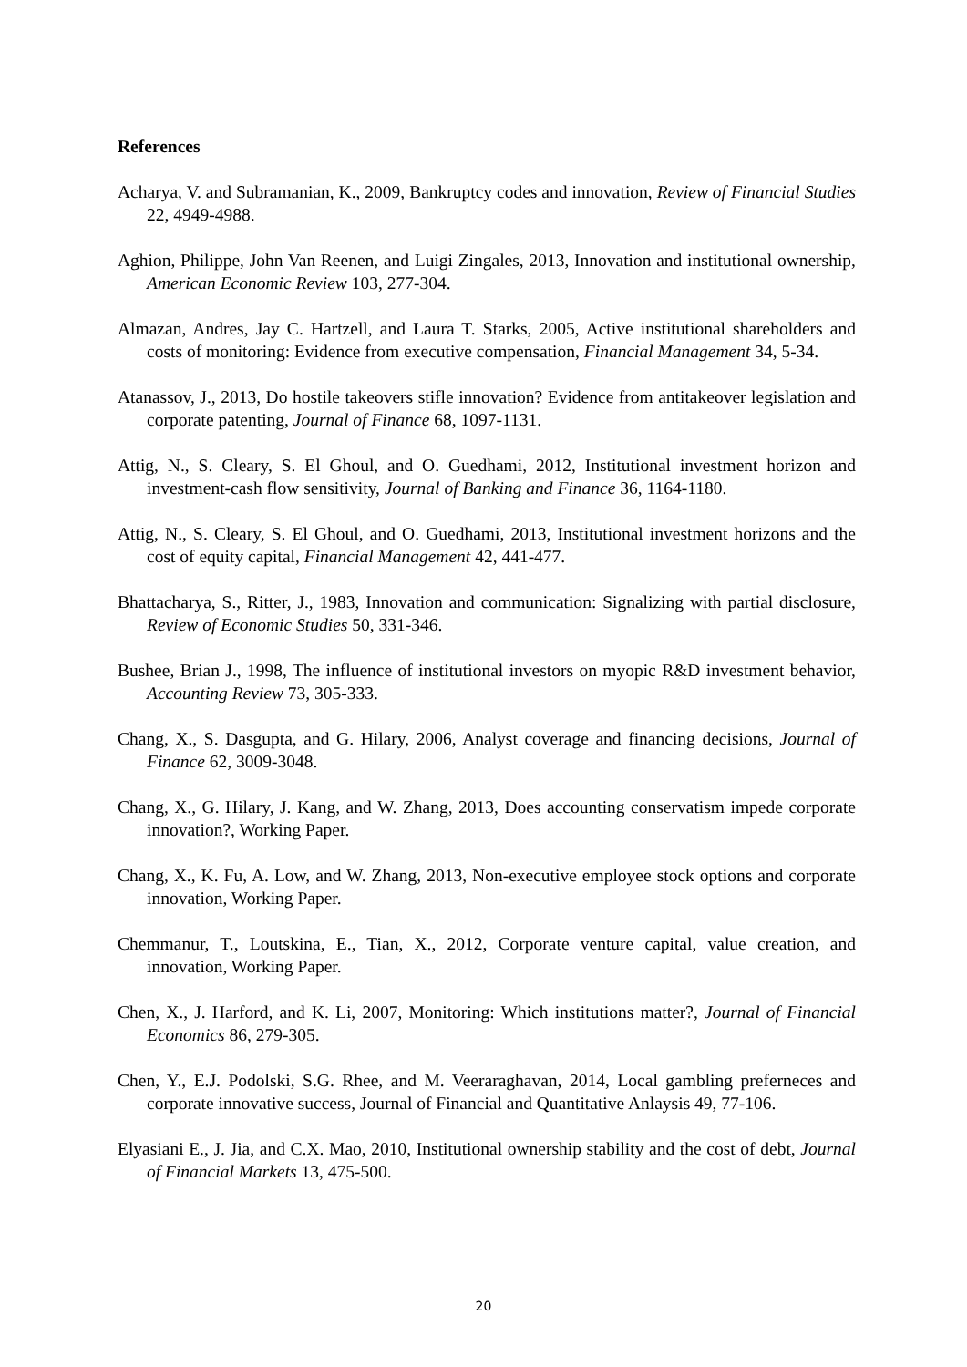References
Acharya, V. and Subramanian, K., 2009, Bankruptcy codes and innovation, Review of Financial Studies 22, 4949-4988.
Aghion, Philippe, John Van Reenen, and Luigi Zingales, 2013, Innovation and institutional ownership, American Economic Review 103, 277-304.
Almazan, Andres, Jay C. Hartzell, and Laura T. Starks, 2005, Active institutional shareholders and costs of monitoring: Evidence from executive compensation, Financial Management 34, 5-34.
Atanassov, J., 2013, Do hostile takeovers stifle innovation? Evidence from antitakeover legislation and corporate patenting, Journal of Finance 68, 1097-1131.
Attig, N., S. Cleary, S. El Ghoul, and O. Guedhami, 2012, Institutional investment horizon and investment-cash flow sensitivity, Journal of Banking and Finance 36, 1164-1180.
Attig, N., S. Cleary, S. El Ghoul, and O. Guedhami, 2013, Institutional investment horizons and the cost of equity capital, Financial Management 42, 441-477.
Bhattacharya, S., Ritter, J., 1983, Innovation and communication: Signalizing with partial disclosure, Review of Economic Studies 50, 331-346.
Bushee, Brian J., 1998, The influence of institutional investors on myopic R&D investment behavior, Accounting Review 73, 305-333.
Chang, X., S. Dasgupta, and G. Hilary, 2006, Analyst coverage and financing decisions, Journal of Finance 62, 3009-3048.
Chang, X., G. Hilary, J. Kang, and W. Zhang, 2013, Does accounting conservatism impede corporate innovation?, Working Paper.
Chang, X., K. Fu, A. Low, and W. Zhang, 2013, Non-executive employee stock options and corporate innovation, Working Paper.
Chemmanur, T., Loutskina, E., Tian, X., 2012, Corporate venture capital, value creation, and innovation, Working Paper.
Chen, X., J. Harford, and K. Li, 2007, Monitoring: Which institutions matter?, Journal of Financial Economics 86, 279-305.
Chen, Y., E.J. Podolski, S.G. Rhee, and M. Veeraraghavan, 2014, Local gambling preferneces and corporate innovative success, Journal of Financial and Quantitative Anlaysis 49, 77-106.
Elyasiani E., J. Jia, and C.X. Mao, 2010, Institutional ownership stability and the cost of debt, Journal of Financial Markets 13, 475-500.
20